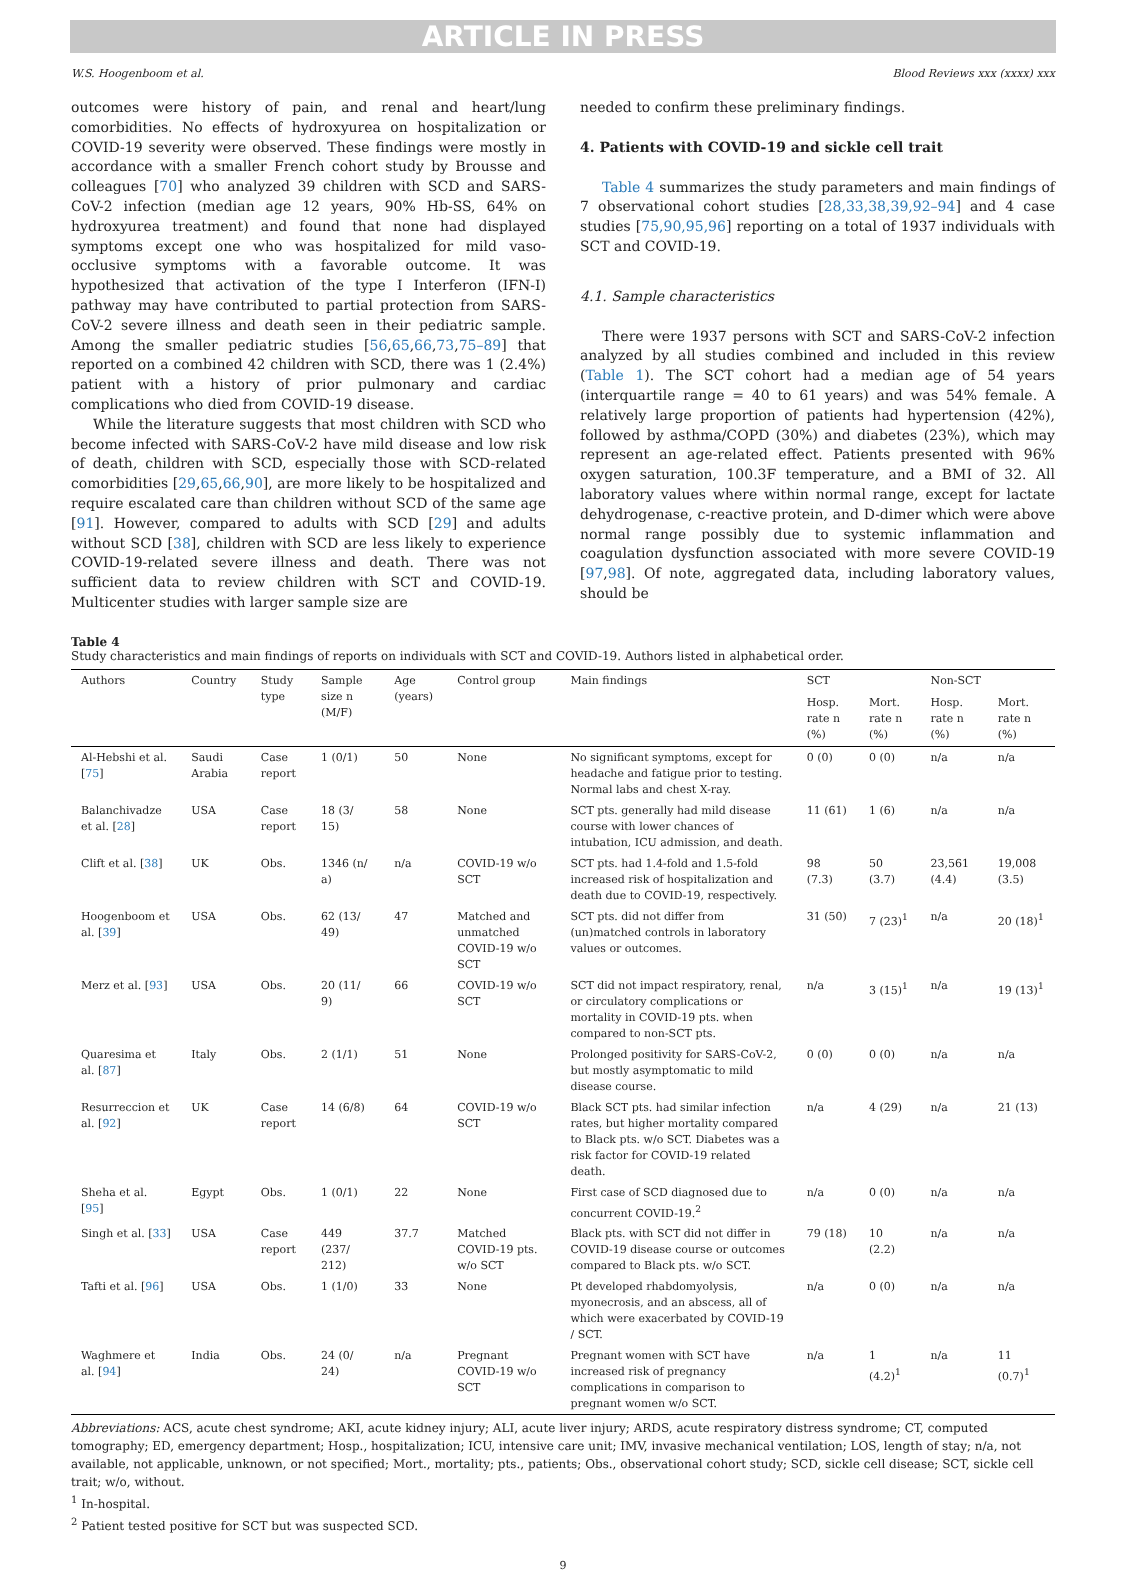ARTICLE IN PRESS
W.S. Hoogenboom et al. Blood Reviews xxx (xxxx) xxx
outcomes were history of pain, and renal and heart/lung comorbidities. No effects of hydroxyurea on hospitalization or COVID-19 severity were observed. These findings were mostly in accordance with a smaller French cohort study by Brousse and colleagues [70] who analyzed 39 children with SCD and SARS-CoV-2 infection (median age 12 years, 90% Hb-SS, 64% on hydroxyurea treatment) and found that none had displayed symptoms except one who was hospitalized for mild vaso-occlusive symptoms with a favorable outcome. It was hypothesized that activation of the type I Interferon (IFN-I) pathway may have contributed to partial protection from SARS-CoV-2 severe illness and death seen in their pediatric sample. Among the smaller pediatric studies [56,65,66,73,75–89] that reported on a combined 42 children with SCD, there was 1 (2.4%) patient with a history of prior pulmonary and cardiac complications who died from COVID-19 disease.
While the literature suggests that most children with SCD who become infected with SARS-CoV-2 have mild disease and low risk of death, children with SCD, especially those with SCD-related comorbidities [29,65,66,90], are more likely to be hospitalized and require escalated care than children without SCD of the same age [91]. However, compared to adults with SCD [29] and adults without SCD [38], children with SCD are less likely to experience COVID-19-related severe illness and death. There was not sufficient data to review children with SCT and COVID-19. Multicenter studies with larger sample size are
needed to confirm these preliminary findings.
4. Patients with COVID-19 and sickle cell trait
Table 4 summarizes the study parameters and main findings of 7 observational cohort studies [28,33,38,39,92–94] and 4 case studies [75,90,95,96] reporting on a total of 1937 individuals with SCT and COVID-19.
4.1. Sample characteristics
There were 1937 persons with SCT and SARS-CoV-2 infection analyzed by all studies combined and included in this review (Table 1). The SCT cohort had a median age of 54 years (interquartile range = 40 to 61 years) and was 54% female. A relatively large proportion of patients had hypertension (42%), followed by asthma/COPD (30%) and diabetes (23%), which may represent an age-related effect. Patients presented with 96% oxygen saturation, 100.3F temperature, and a BMI of 32. All laboratory values where within normal range, except for lactate dehydrogenase, c-reactive protein, and D-dimer which were above normal range possibly due to systemic inflammation and coagulation dysfunction associated with more severe COVID-19 [97,98]. Of note, aggregated data, including laboratory values, should be
Table 4
Study characteristics and main findings of reports on individuals with SCT and COVID-19. Authors listed in alphabetical order.
| Authors | Country | Study type | Sample size n (M/F) | Age (years) | Control group | Main findings | SCT | | Non-SCT | |
| --- | --- | --- | --- | --- | --- | --- | --- | --- | --- | --- |
| | | | | | | | Hosp. rate n (%) | Mort. rate n (%) | Hosp. rate n (%) | Mort. rate n (%) |
| Al-Hebshi et al. [ 75 ] | Saudi Arabia | Case report | 1 (0/1) | 50 | None | No significant symptoms, except for headache and fatigue prior to testing. Normal labs and chest X-ray. | 0 (0) | 0 (0) | n/a | n/a |
| Balanchivadze et al. [ 28 ] | USA | Case report | 18 (3/ 15) | 58 | None | SCT pts. generally had mild disease course with lower chances of intubation, ICU admission, and death. | 11 (61) | 1 (6) | n/a | n/a |
| Clift et al. [ 38 ] | UK | Obs. | 1346 (n/ a) | n/a | COVID-19 w/o SCT | SCT pts. had 1.4-fold and 1.5-fold increased risk of hospitalization and death due to COVID-19, respectively. | 98 (7.3) | 50 (3.7) | 23,561 (4.4) | 19,008 (3.5) |
| Hoogenboom et al. [ 39 ] | USA | Obs. | 62 (13/ 49) | 47 | Matched and unmatched COVID-19 w/o SCT | SCT pts. did not differ from (un)matched controls in laboratory values or outcomes. | 31 (50) | 7 (23)<sup>1</sup> | n/a | 20 (18)<sup>1</sup> |
| Merz et al. [ 93 ] | USA | Obs. | 20 (11/ 9) | 66 | COVID-19 w/o SCT | SCT did not impact respiratory, renal, or circulatory complications or mortality in COVID-19 pts. when compared to non-SCT pts. | n/a | 3 (15)<sup>1</sup> | n/a | 19 (13)<sup>1</sup> |
| Quaresima et al. [ 87 ] | Italy | Obs. | 2 (1/1) | 51 | None | Prolonged positivity for SARS-CoV-2, but mostly asymptomatic to mild disease course. | 0 (0) | 0 (0) | n/a | n/a |
| Resurreccion et al. [ 92 ] | UK | Case report | 14 (6/8) | 64 | COVID-19 w/o SCT | Black SCT pts. had similar infection rates, but higher mortality compared to Black pts. w/o SCT. Diabetes was a risk factor for COVID-19 related death. | n/a | 4 (29) | n/a | 21 (13) |
| Sheha et al. [ 95 ] | Egypt | Obs. | 1 (0/1) | 22 | None | First case of SCD diagnosed due to concurrent COVID-19.<sup>2</sup> | n/a | 0 (0) | n/a | n/a |
| Singh et al. [ 33 ] | USA | Case report | 449 (237/ 212) | 37.7 | Matched COVID-19 pts. w/o SCT | Black pts. with SCT did not differ in COVID-19 disease course or outcomes compared to Black pts. w/o SCT. | 79 (18) | 10 (2.2) | n/a | n/a |
| Tafti et al. [ 96 ] | USA | Obs. | 1 (1/0) | 33 | None | Pt developed rhabdomyolysis, myonecrosis, and an abscess, all of which were exacerbated by COVID-19 / SCT. | n/a | 0 (0) | n/a | n/a |
| Waghmere et al. [ 94 ] | India | Obs. | 24 (0/ 24) | n/a | Pregnant COVID-19 w/o SCT | Pregnant women with SCT have increased risk of pregnancy complications in comparison to pregnant women w/o SCT. | n/a | 1 (4.2)<sup>1</sup> | n/a | 11 (0.7)<sup>1</sup> |
Abbreviations: ACS, acute chest syndrome; AKI, acute kidney injury; ALI, acute liver injury; ARDS, acute respiratory distress syndrome; CT, computed tomography; ED, emergency department; Hosp., hospitalization; ICU, intensive care unit; IMV, invasive mechanical ventilation; LOS, length of stay; n/a, not available, not applicable, unknown, or not specified; Mort., mortality; pts., patients; Obs., observational cohort study; SCD, sickle cell disease; SCT, sickle cell trait; w/o, without.
<sup>1</sup> In-hospital.
<sup>2</sup> Patient tested positive for SCT but was suspected SCD.
9